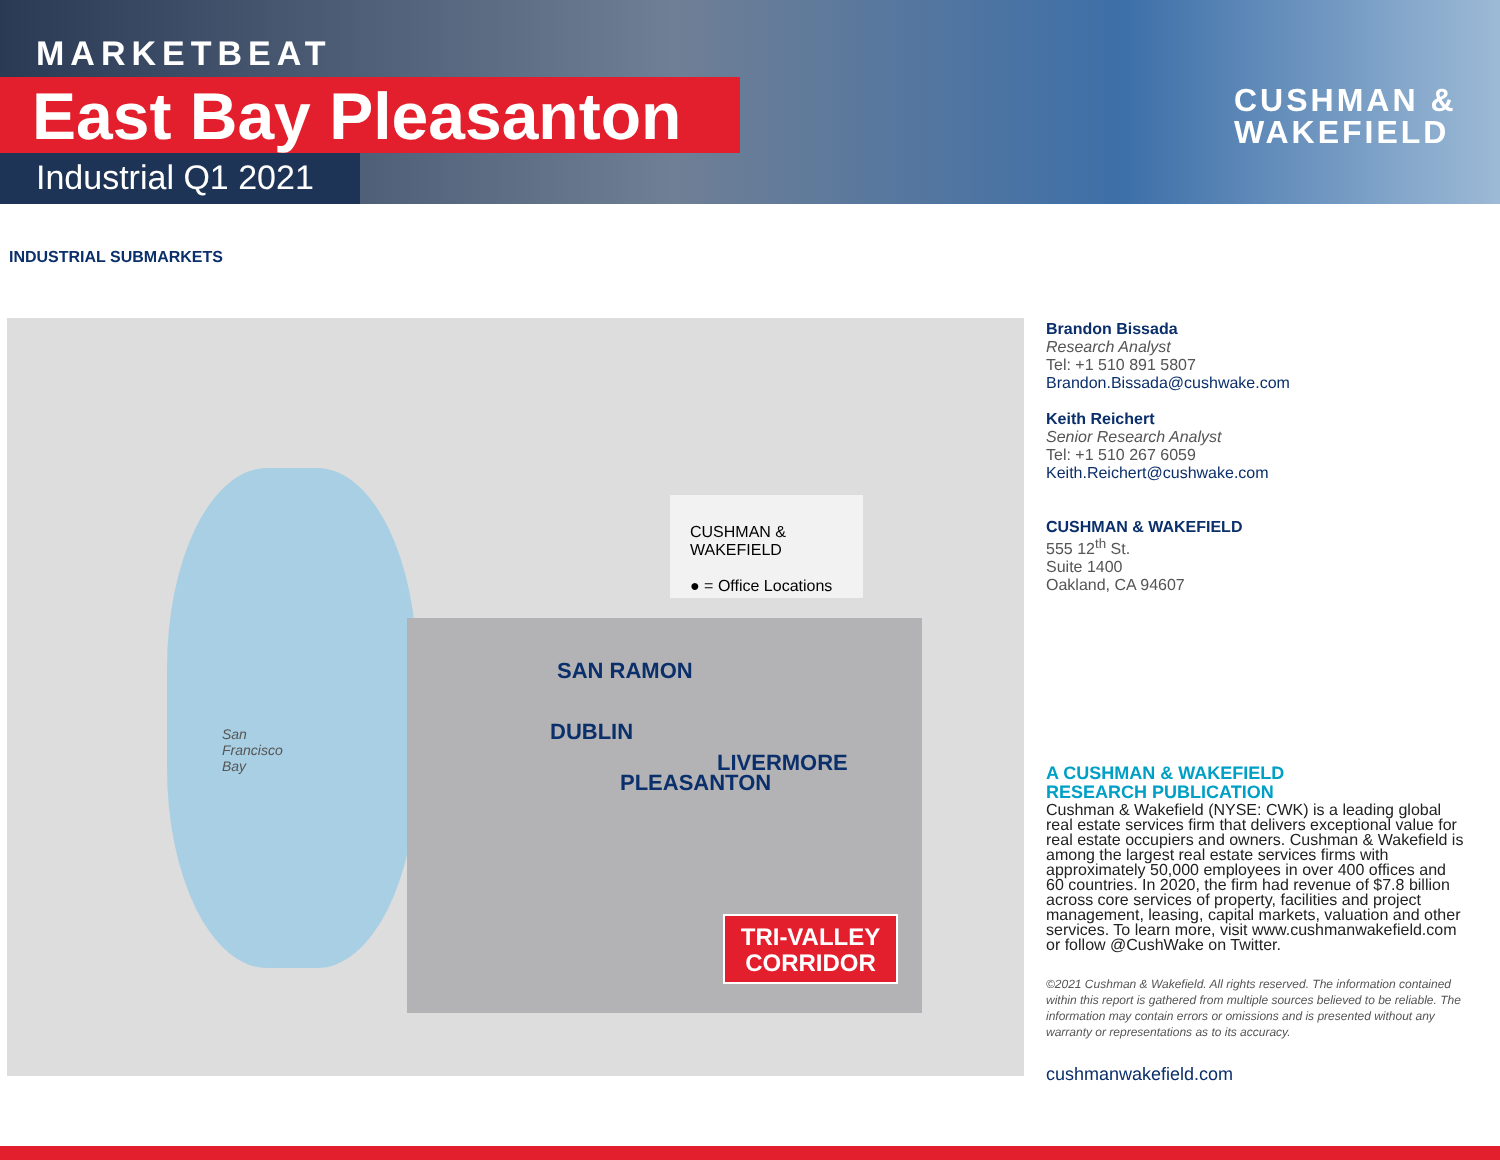MARKETBEAT
East Bay Pleasanton
Industrial Q1 2021
CUSHMAN &
WAKEFIELD
INDUSTRIAL SUBMARKETS
CUSHMAN & WAKEFIELD
● = Office Locations
SAN RAMON
DUBLIN
LIVERMORE
PLEASANTON
San
Francisco
Bay
TRI-VALLEY
CORRIDOR
Brandon Bissada
Research Analyst
Tel: +1 510 891 5807
Brandon.Bissada@cushwake.com
Keith Reichert
Senior Research Analyst
Tel: +1 510 267 6059
Keith.Reichert@cushwake.com
CUSHMAN & WAKEFIELD
555 12<sup>th</sup> St.
Suite 1400
Oakland, CA 94607
A CUSHMAN & WAKEFIELD
RESEARCH PUBLICATION
Cushman & Wakefield (NYSE: CWK) is a leading global real estate services firm that delivers exceptional value for real estate occupiers and owners. Cushman & Wakefield is among the largest real estate services firms with approximately 50,000 employees in over 400 offices and 60 countries. In 2020, the firm had revenue of $7.8 billion across core services of property, facilities and project management, leasing, capital markets, valuation and other services. To learn more, visit www.cushmanwakefield.com or follow @CushWake on Twitter.
©2021 Cushman & Wakefield. All rights reserved. The information contained within this report is gathered from multiple sources believed to be reliable. The information may contain errors or omissions and is presented without any warranty or representations as to its accuracy.
cushmanwakefield.com